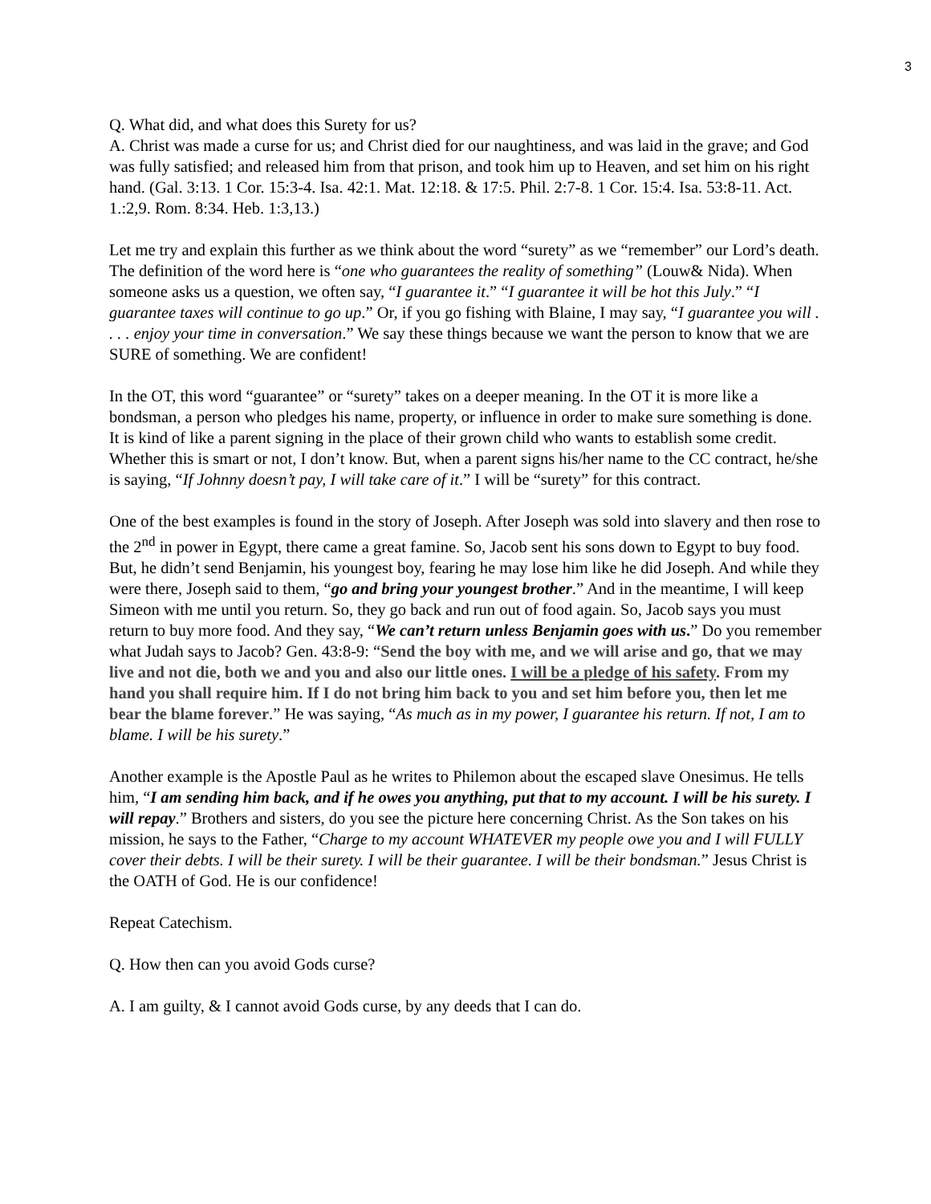3
Q. What did, and what does this Surety for us?
A. Christ was made a curse for us; and Christ died for our naughtiness, and was laid in the grave; and God was fully satisfied; and released him from that prison, and took him up to Heaven, and set him on his right hand. (Gal. 3:13. 1 Cor. 15:3-4. Isa. 42:1. Mat. 12:18. & 17:5. Phil. 2:7-8. 1 Cor. 15:4. Isa. 53:8-11. Act. 1.:2,9. Rom. 8:34. Heb. 1:3,13.)
Let me try and explain this further as we think about the word “surety” as we “remember” our Lord’s death. The definition of the word here is “one who guarantees the reality of something” (Louw& Nida). When someone asks us a question, we often say, “I guarantee it.” “I guarantee it will be hot this July.” “I guarantee taxes will continue to go up.” Or, if you go fishing with Blaine, I may say, “I guarantee you will . . . . enjoy your time in conversation.” We say these things because we want the person to know that we are SURE of something. We are confident!
In the OT, this word “guarantee” or “surety” takes on a deeper meaning. In the OT it is more like a bondsman, a person who pledges his name, property, or influence in order to make sure something is done. It is kind of like a parent signing in the place of their grown child who wants to establish some credit. Whether this is smart or not, I don’t know. But, when a parent signs his/her name to the CC contract, he/she is saying, “If Johnny doesn’t pay, I will take care of it.” I will be “surety” for this contract.
One of the best examples is found in the story of Joseph. After Joseph was sold into slavery and then rose to the 2<sup>nd</sup> in power in Egypt, there came a great famine. So, Jacob sent his sons down to Egypt to buy food. But, he didn’t send Benjamin, his youngest boy, fearing he may lose him like he did Joseph. And while they were there, Joseph said to them, “go and bring your youngest brother.” And in the meantime, I will keep Simeon with me until you return. So, they go back and run out of food again. So, Jacob says you must return to buy more food. And they say, “We can’t return unless Benjamin goes with us.” Do you remember what Judah says to Jacob? Gen. 43:8-9: “Send the boy with me, and we will arise and go, that we may live and not die, both we and you and also our little ones. I will be a pledge of his safety. From my hand you shall require him. If I do not bring him back to you and set him before you, then let me bear the blame forever.” He was saying, “As much as in my power, I guarantee his return. If not, I am to blame. I will be his surety.”
Another example is the Apostle Paul as he writes to Philemon about the escaped slave Onesimus. He tells him, “I am sending him back, and if he owes you anything, put that to my account. I will be his surety. I will repay.” Brothers and sisters, do you see the picture here concerning Christ. As the Son takes on his mission, he says to the Father, “Charge to my account WHATEVER my people owe you and I will FULLY cover their debts. I will be their surety. I will be their guarantee. I will be their bondsman.” Jesus Christ is the OATH of God. He is our confidence!
Repeat Catechism.
Q. How then can you avoid Gods curse?
A. I am guilty, & I cannot avoid Gods curse, by any deeds that I can do.